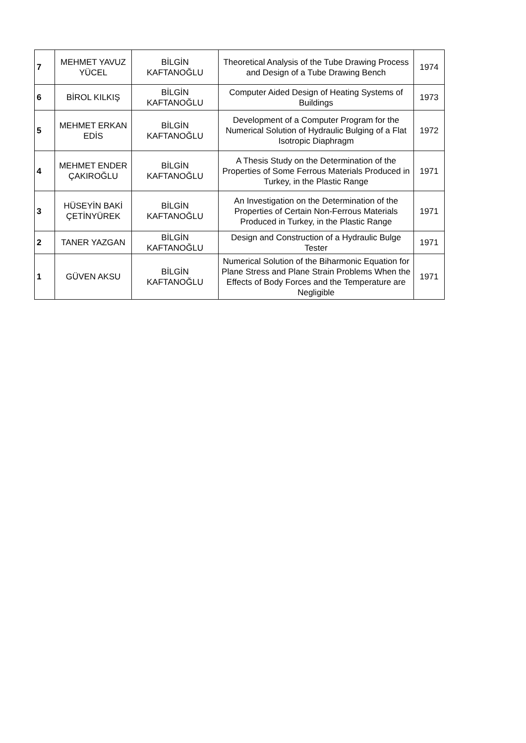| 7 | MEHMET YAVUZ YÜCEL | BİLGİN KAFTANOĞLU | Theoretical Analysis of the Tube Drawing Process and Design of a Tube Drawing Bench | 1974 |
| 6 | BİROL KILKIŞ | BİLGİN KAFTANOĞLU | Computer Aided Design of Heating Systems of Buildings | 1973 |
| 5 | MEHMET ERKAN EDİS | BİLGİN KAFTANOĞLU | Development of a Computer Program for the Numerical Solution of Hydraulic Bulging of a Flat Isotropic Diaphragm | 1972 |
| 4 | MEHMET ENDER ÇAKIROĞLU | BİLGİN KAFTANOĞLU | A Thesis Study on the Determination of the Properties of Some Ferrous Materials Produced in Turkey, in the Plastic Range | 1971 |
| 3 | HÜSEYİN BAKİ ÇETİNYÜREK | BİLGİN KAFTANOĞLU | An Investigation on the Determination of the Properties of Certain Non-Ferrous Materials Produced in Turkey, in the Plastic Range | 1971 |
| 2 | TANER YAZGAN | BİLGİN KAFTANOĞLU | Design and Construction of a Hydraulic Bulge Tester | 1971 |
| 1 | GÜVEN AKSU | BİLGİN KAFTANOĞLU | Numerical Solution of the Biharmonic Equation for Plane Stress and Plane Strain Problems When the Effects of Body Forces and the Temperature are Negligible | 1971 |